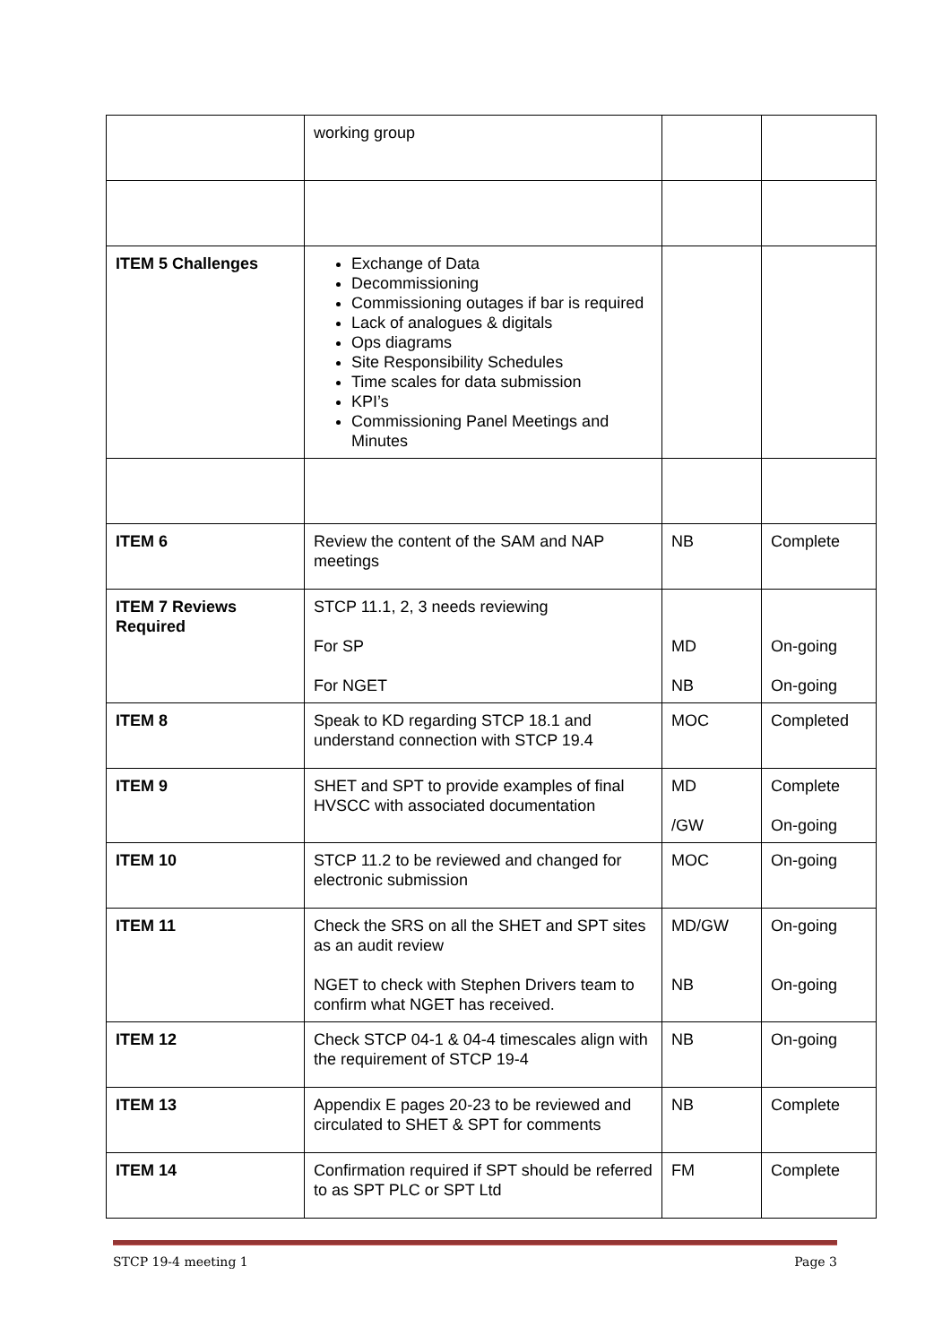| | working group | | |
| ITEM 5 Challenges | Exchange of Data Decommissioning Commissioning outages if bar is required Lack of analogues & digitals Ops diagrams Site Responsibility Schedules Time scales for data submission KPI’s Commissioning Panel Meetings and Minutes | | |
| ITEM 6 | Review the content of the SAM and NAP meetings | NB | Complete |
| ITEM 7 Reviews Required | STCP 11.1, 2, 3 needs reviewing For SP For NGET | MD NB | On-going On-going |
| ITEM 8 | Speak to KD regarding STCP 18.1 and understand connection with STCP 19.4 | MOC | Completed |
| ITEM 9 | SHET and SPT to provide examples of final HVSCC with associated documentation | MD /GW | Complete On-going |
| ITEM 10 | STCP 11.2 to be reviewed and changed for electronic submission | MOC | On-going |
| ITEM 11 | Check the SRS on all the SHET and SPT sites as an audit review NGET to check with Stephen Drivers team to confirm what NGET has received. | MD/GW NB | On-going On-going |
| ITEM 12 | Check STCP 04-1 & 04-4 timescales align with the requirement of STCP 19-4 | NB | On-going |
| ITEM 13 | Appendix E pages 20-23 to be reviewed and circulated to SHET & SPT for comments | NB | Complete |
| ITEM 14 | Confirmation required if SPT should be referred to as SPT PLC or SPT Ltd | FM | Complete |
STCP 19-4 meeting 1 Page 3